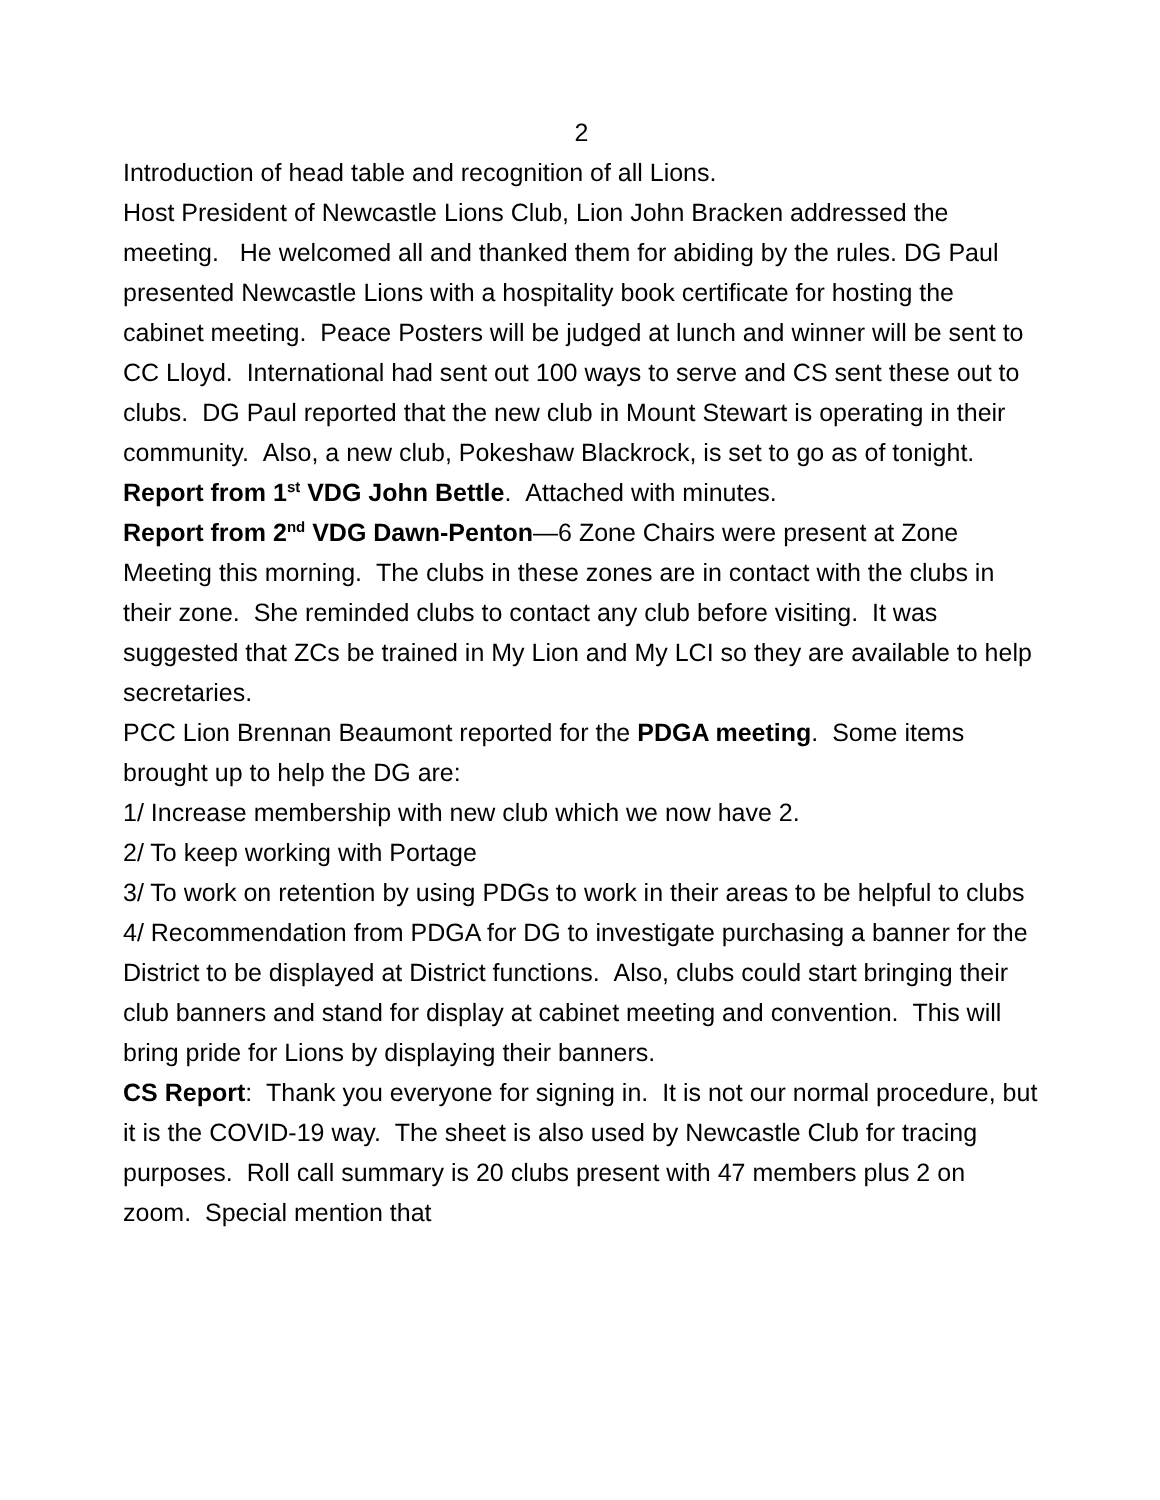2
Introduction of head table and recognition of all Lions.
Host President of Newcastle Lions Club, Lion John Bracken addressed the meeting. He welcomed all and thanked them for abiding by the rules. DG Paul presented Newcastle Lions with a hospitality book certificate for hosting the cabinet meeting. Peace Posters will be judged at lunch and winner will be sent to CC Lloyd. International had sent out 100 ways to serve and CS sent these out to clubs. DG Paul reported that the new club in Mount Stewart is operating in their community. Also, a new club, Pokeshaw Blackrock, is set to go as of tonight.
Report from 1<sup>st</sup> VDG John Bettle. Attached with minutes.
Report from 2<sup>nd</sup> VDG Dawn-Penton—6 Zone Chairs were present at Zone Meeting this morning. The clubs in these zones are in contact with the clubs in their zone. She reminded clubs to contact any club before visiting. It was suggested that ZCs be trained in My Lion and My LCI so they are available to help secretaries.
PCC Lion Brennan Beaumont reported for the PDGA meeting. Some items brought up to help the DG are:
1/ Increase membership with new club which we now have 2.
2/ To keep working with Portage
3/ To work on retention by using PDGs to work in their areas to be helpful to clubs
4/ Recommendation from PDGA for DG to investigate purchasing a banner for the District to be displayed at District functions. Also, clubs could start bringing their club banners and stand for display at cabinet meeting and convention. This will bring pride for Lions by displaying their banners.
CS Report: Thank you everyone for signing in. It is not our normal procedure, but it is the COVID-19 way. The sheet is also used by Newcastle Club for tracing purposes. Roll call summary is 20 clubs present with 47 members plus 2 on zoom. Special mention that